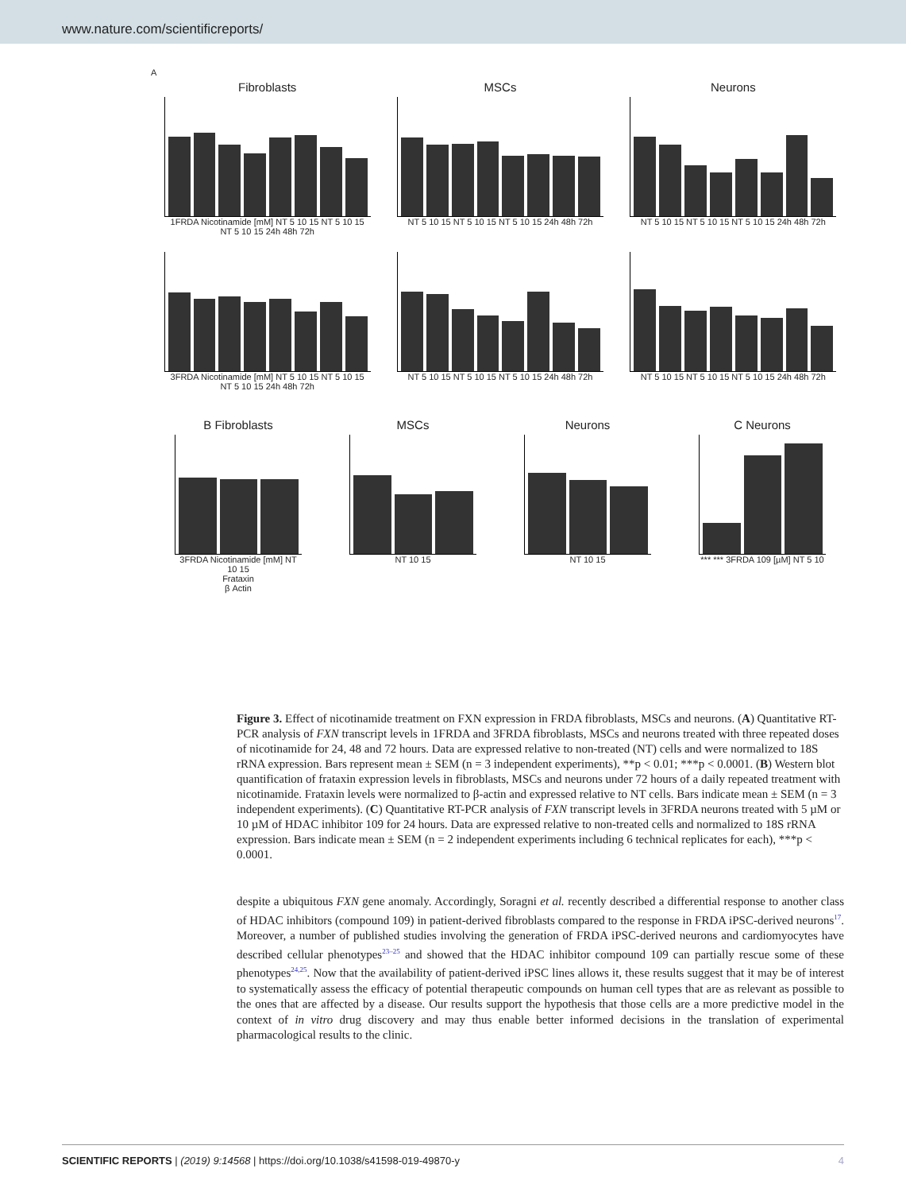www.nature.com/scientificreports/
A
Fibroblasts
1FRDA Nicotinamide [mM] NT 5 10 15 NT 5 10 15 NT 5 10 15 24h 48h 72h
MSCs
NT 5 10 15 NT 5 10 15 NT 5 10 15 24h 48h 72h
Neurons
NT 5 10 15 NT 5 10 15 NT 5 10 15 24h 48h 72h
3FRDA Nicotinamide [mM] NT 5 10 15 NT 5 10 15 NT 5 10 15 24h 48h 72h
NT 5 10 15 NT 5 10 15 NT 5 10 15 24h 48h 72h
NT 5 10 15 NT 5 10 15 NT 5 10 15 24h 48h 72h
B Fibroblasts
3FRDA Nicotinamide [mM] NT 10 15
Frataxin
β Actin
MSCs
NT 10 15
Neurons
NT 10 15
C Neurons
*** *** 3FRDA 109 [µM] NT 5 10
Figure 3. Effect of nicotinamide treatment on FXN expression in FRDA fibroblasts, MSCs and neurons. (A) Quantitative RT-PCR analysis of FXN transcript levels in 1FRDA and 3FRDA fibroblasts, MSCs and neurons treated with three repeated doses of nicotinamide for 24, 48 and 72 hours. Data are expressed relative to non-treated (NT) cells and were normalized to 18S rRNA expression. Bars represent mean ± SEM (n = 3 independent experiments), **p < 0.01; ***p < 0.0001. (B) Western blot quantification of frataxin expression levels in fibroblasts, MSCs and neurons under 72 hours of a daily repeated treatment with nicotinamide. Frataxin levels were normalized to β-actin and expressed relative to NT cells. Bars indicate mean ± SEM (n = 3 independent experiments). (C) Quantitative RT-PCR analysis of FXN transcript levels in 3FRDA neurons treated with 5 µM or 10 µM of HDAC inhibitor 109 for 24 hours. Data are expressed relative to non-treated cells and normalized to 18S rRNA expression. Bars indicate mean ± SEM (n = 2 independent experiments including 6 technical replicates for each), ***p < 0.0001.
despite a ubiquitous FXN gene anomaly. Accordingly, Soragni et al. recently described a differential response to another class of HDAC inhibitors (compound 109) in patient-derived fibroblasts compared to the response in FRDA iPSC-derived neurons<sup>17</sup>. Moreover, a number of published studies involving the generation of FRDA iPSC-derived neurons and cardiomyocytes have described cellular phenotypes<sup>23–25</sup> and showed that the HDAC inhibitor compound 109 can partially rescue some of these phenotypes<sup>24,25</sup>. Now that the availability of patient-derived iPSC lines allows it, these results suggest that it may be of interest to systematically assess the efficacy of potential therapeutic compounds on human cell types that are as relevant as possible to the ones that are affected by a disease. Our results support the hypothesis that those cells are a more predictive model in the context of in vitro drug discovery and may thus enable better informed decisions in the translation of experimental pharmacological results to the clinic.
SCIENTIFIC REPORTS | (2019) 9:14568 | https://doi.org/10.1038/s41598-019-49870-y 4